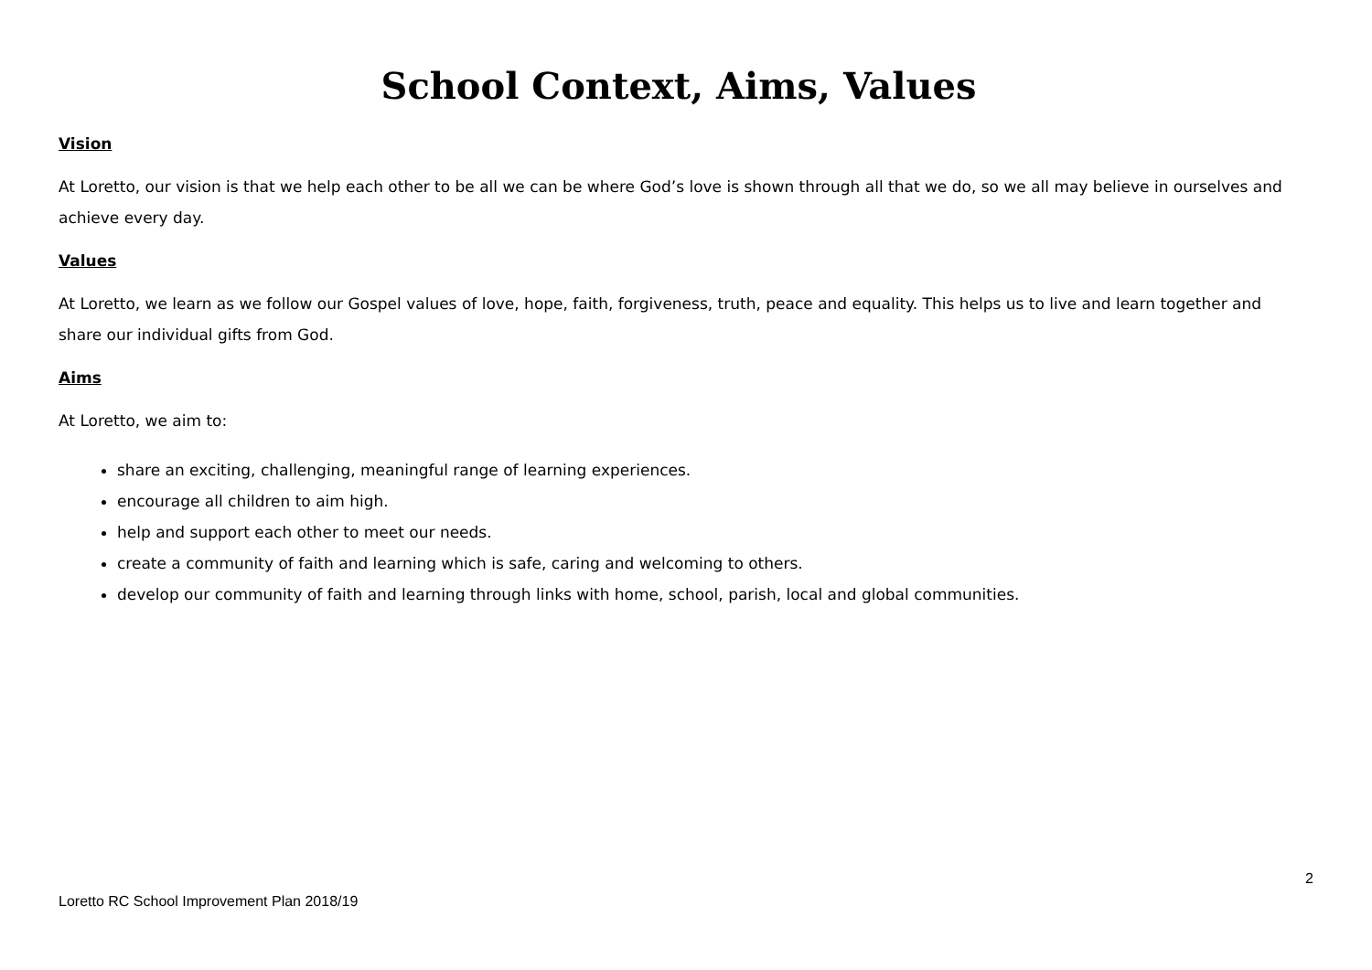School Context, Aims, Values
Vision
At Loretto, our vision is that we help each other to be all we can be where God’s love is shown through all that we do, so we all may believe in ourselves and achieve every day.
Values
At Loretto, we learn as we follow our Gospel values of love, hope, faith, forgiveness, truth, peace and equality. This helps us to live and learn together and share our individual gifts from God.
Aims
At Loretto, we aim to:
share an exciting, challenging, meaningful range of learning experiences.
encourage all children to aim high.
help and support each other to meet our needs.
create a community of faith and learning which is safe, caring and welcoming to others.
develop our community of faith and learning through links with home, school, parish, local and global communities.
2
Loretto RC School Improvement Plan 2018/19